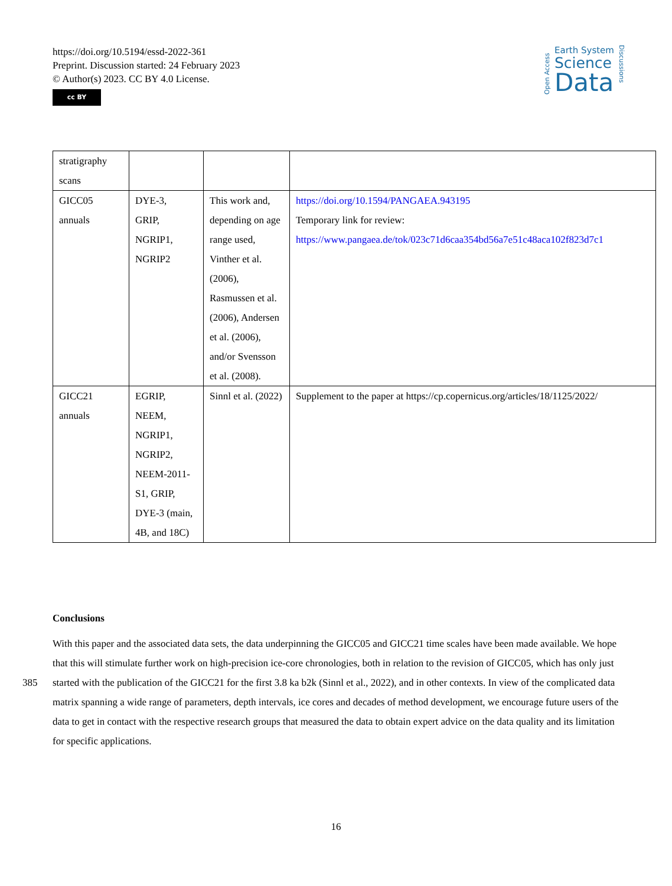https://doi.org/10.5194/essd-2022-361
Preprint. Discussion started: 24 February 2023
© Author(s) 2023. CC BY 4.0 License.
cc BY
Open Access
Earth System
Science
Data
Discussions
| stratigraphy scans | | | |
| GICC05 annuals | DYE-3, GRIP, NGRIP1, NGRIP2 | This work and, depending on age range used, Vinther et al. (2006), Rasmussen et al. (2006), Andersen et al. (2006), and/or Svensson et al. (2008). | https://doi.org/10.1594/PANGAEA.943195 Temporary link for review: https://www.pangaea.de/tok/023c71d6caa354bd56a7e51c48aca102f823d7c1 |
| GICC21 annuals | EGRIP, NEEM, NGRIP1, NGRIP2, NEEM-2011-S1, GRIP, DYE-3 (main, 4B, and 18C) | Sinnl et al. (2022) | Supplement to the paper at https://cp.copernicus.org/articles/18/1125/2022/ |
Conclusions
With this paper and the associated data sets, the data underpinning the GICC05 and GICC21 time scales have been made available. We hope that this will stimulate further work on high-precision ice-core chronologies, both in relation to the
385
revision of GICC05, which has only just started with the publication of the GICC21 for the first 3.8 ka b2k (Sinnl et al., 2022), and in other contexts. In view of the complicated data matrix spanning a wide range of parameters, depth intervals, ice cores and decades of method development, we encourage future users of the data to get in contact with the respective research groups that measured the data to obtain expert advice on the data quality and its limitation for specific applications.
16